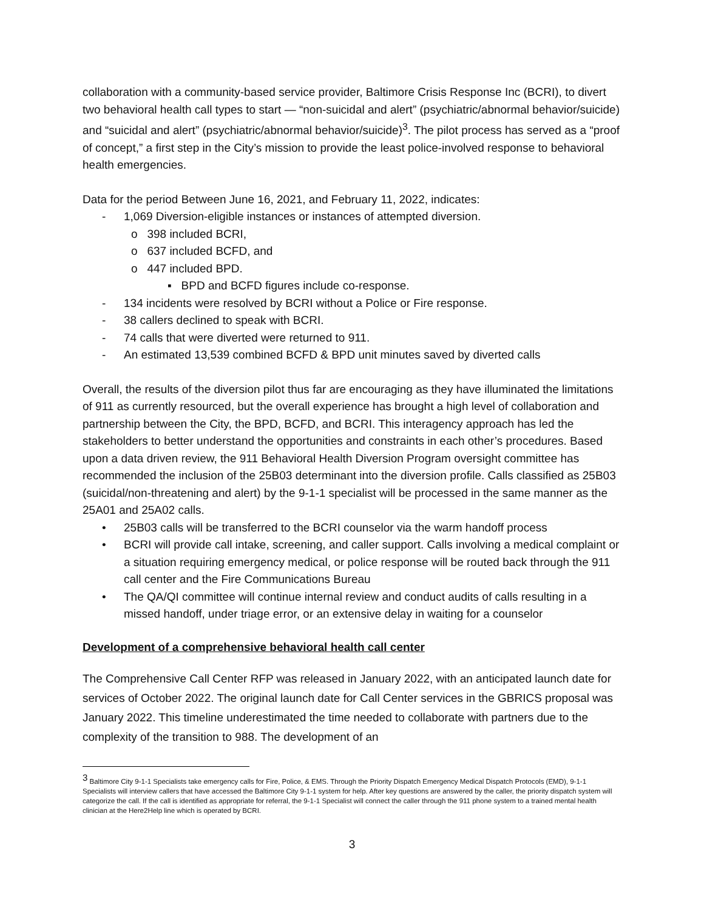collaboration with a community-based service provider, Baltimore Crisis Response Inc (BCRI), to divert two behavioral health call types to start — “non-suicidal and alert” (psychiatric/abnormal behavior/suicide) and “suicidal and alert” (psychiatric/abnormal behavior/suicide)<sup>3</sup>. The pilot process has served as a “proof of concept,” a first step in the City’s mission to provide the least police-involved response to behavioral health emergencies.
Data for the period Between June 16, 2021, and February 11, 2022, indicates:
- 1,069 Diversion-eligible instances or instances of attempted diversion.
o 398 included BCRI,
o 637 included BCFD, and
o 447 included BPD.
▪ BPD and BCFD figures include co-response.
- 134 incidents were resolved by BCRI without a Police or Fire response.
- 38 callers declined to speak with BCRI.
- 74 calls that were diverted were returned to 911.
- An estimated 13,539 combined BCFD & BPD unit minutes saved by diverted calls
Overall, the results of the diversion pilot thus far are encouraging as they have illuminated the limitations of 911 as currently resourced, but the overall experience has brought a high level of collaboration and partnership between the City, the BPD, BCFD, and BCRI. This interagency approach has led the stakeholders to better understand the opportunities and constraints in each other’s procedures. Based upon a data driven review, the 911 Behavioral Health Diversion Program oversight committee has recommended the inclusion of the 25B03 determinant into the diversion profile. Calls classified as 25B03 (suicidal/non-threatening and alert) by the 9-1-1 specialist will be processed in the same manner as the 25A01 and 25A02 calls.
• 25B03 calls will be transferred to the BCRI counselor via the warm handoff process
• BCRI will provide call intake, screening, and caller support. Calls involving a medical complaint or a situation requiring emergency medical, or police response will be routed back through the 911 call center and the Fire Communications Bureau
• The QA/QI committee will continue internal review and conduct audits of calls resulting in a missed handoff, under triage error, or an extensive delay in waiting for a counselor
Development of a comprehensive behavioral health call center
The Comprehensive Call Center RFP was released in January 2022, with an anticipated launch date for services of October 2022. The original launch date for Call Center services in the GBRICS proposal was January 2022. This timeline underestimated the time needed to collaborate with partners due to the complexity of the transition to 988. The development of an
<sup>3</sup> Baltimore City 9-1-1 Specialists take emergency calls for Fire, Police, & EMS. Through the Priority Dispatch Emergency Medical Dispatch Protocols (EMD), 9-1-1 Specialists will interview callers that have accessed the Baltimore City 9-1-1 system for help. After key questions are answered by the caller, the priority dispatch system will categorize the call. If the call is identified as appropriate for referral, the 9-1-1 Specialist will connect the caller through the 911 phone system to a trained mental health clinician at the Here2Help line which is operated by BCRI.
3